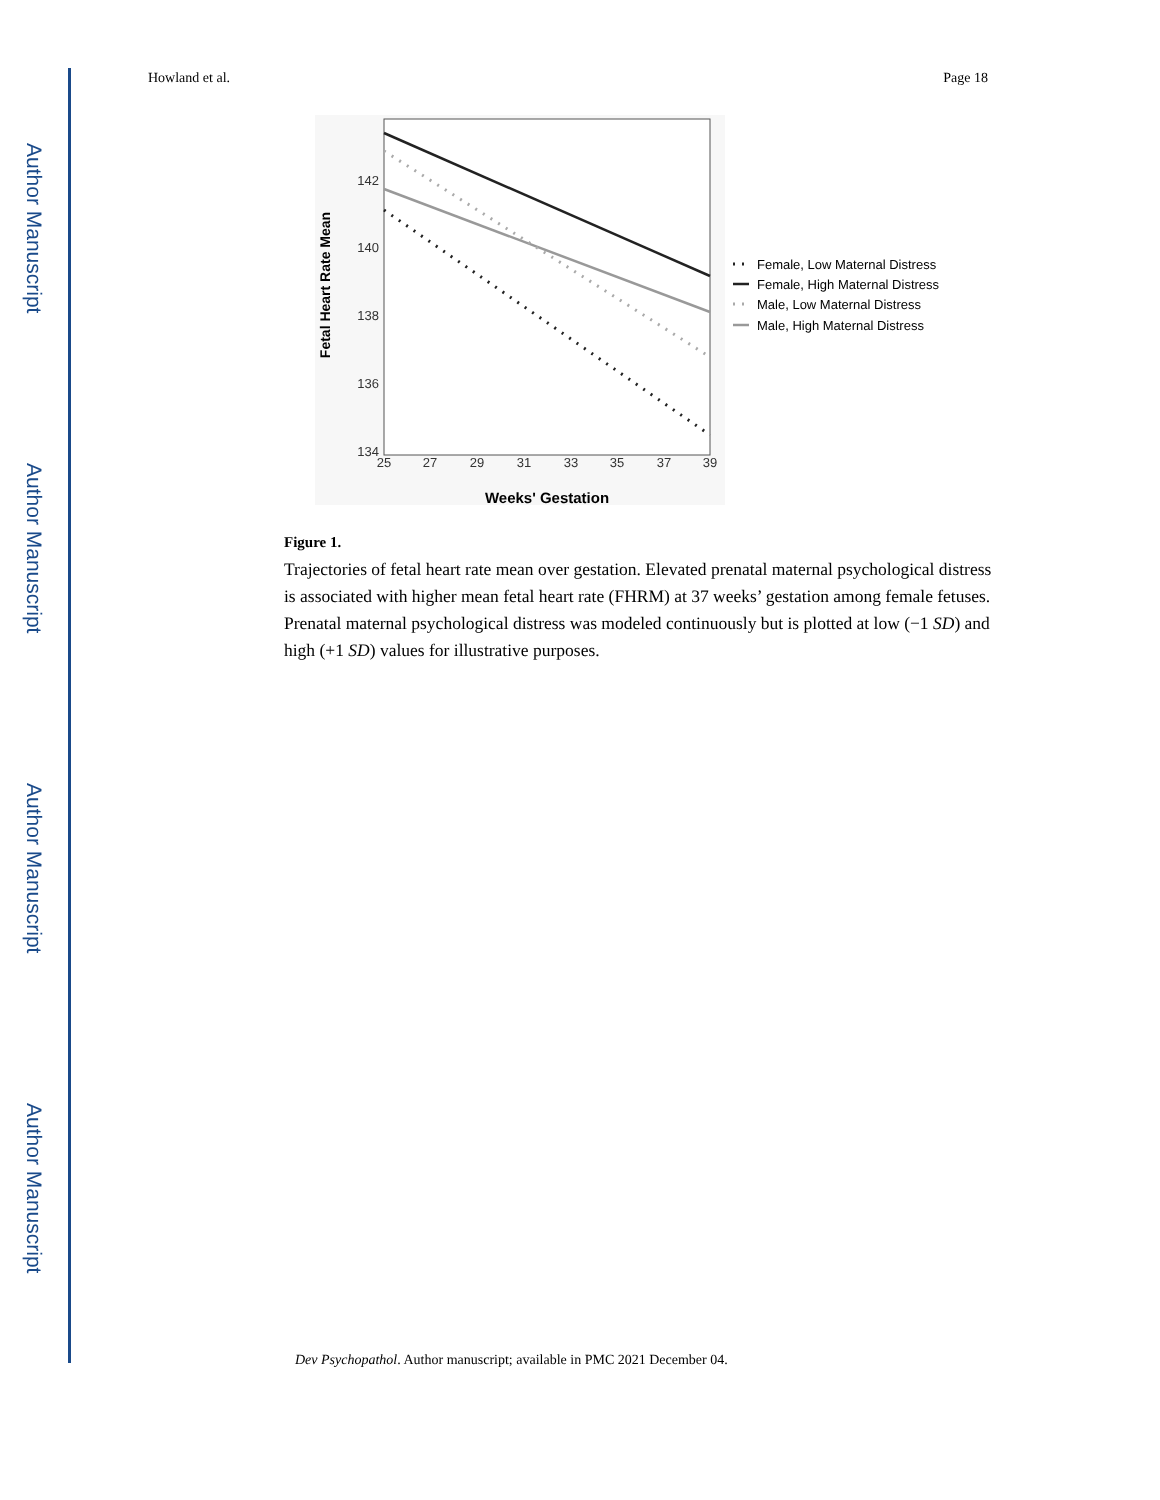Author Manuscript
Author Manuscript
Author Manuscript
Author Manuscript
Howland et al. Page 18
142
140
138
136
134
25
27
29
31
33
35
37
39
Weeks' Gestation
Fetal Heart Rate Mean
Female, Low Maternal Distress
Female, High Maternal Distress
Male, Low Maternal Distress
Male, High Maternal Distress
Figure 1.
Trajectories of fetal heart rate mean over gestation. Elevated prenatal maternal psychological distress is associated with higher mean fetal heart rate (FHRM) at 37 weeks’ gestation among female fetuses. Prenatal maternal psychological distress was modeled continuously but is plotted at low (−1 SD) and high (+1 SD) values for illustrative purposes.
Dev Psychopathol. Author manuscript; available in PMC 2021 December 04.